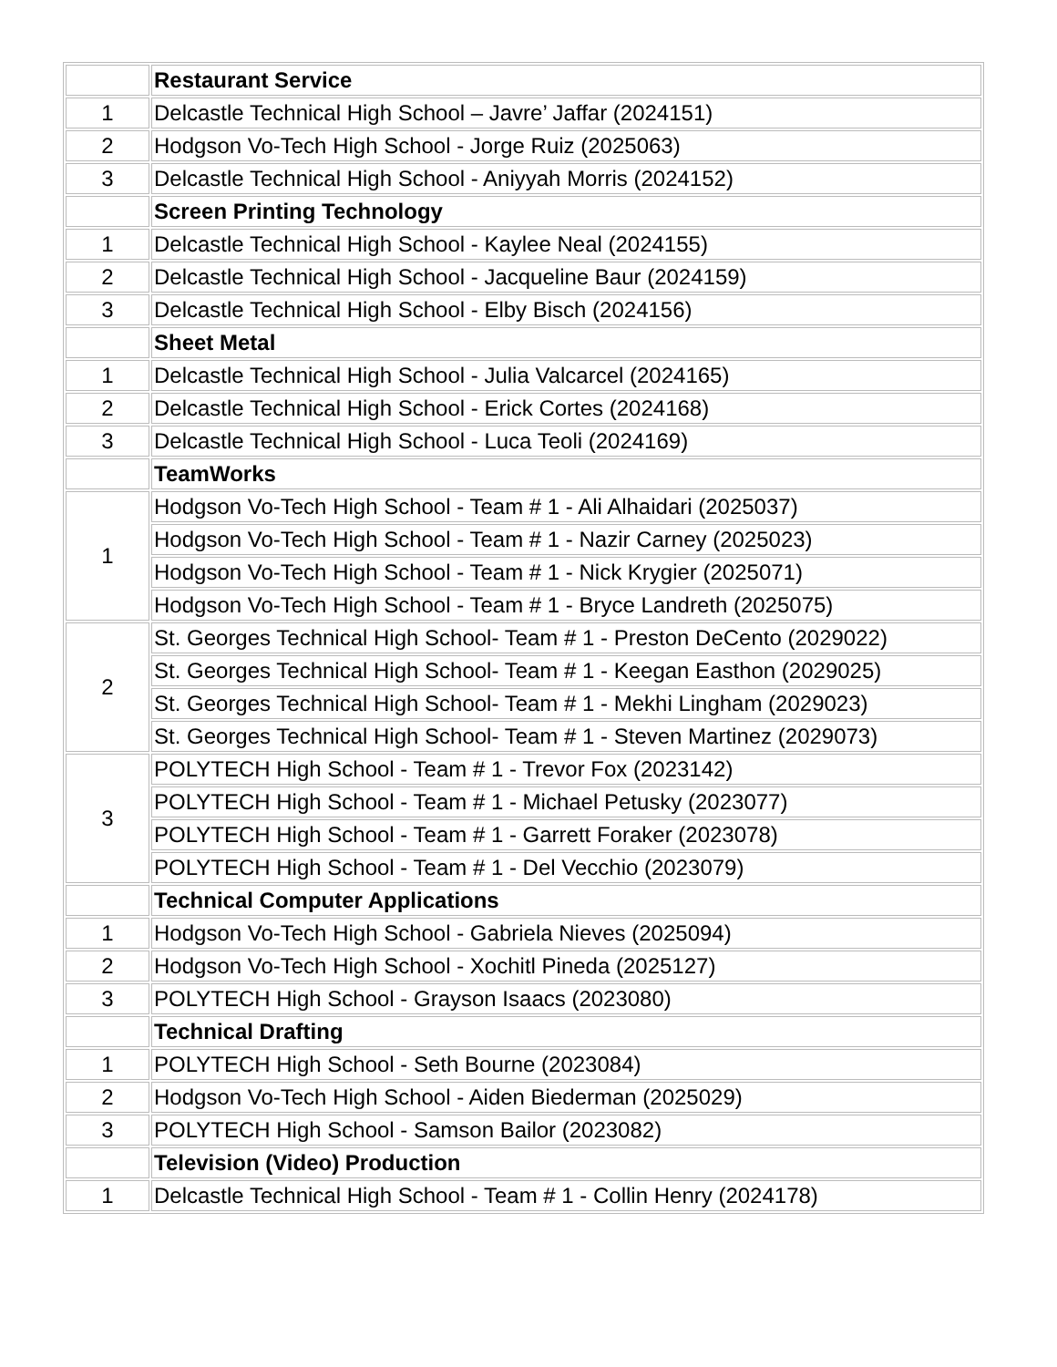| | Restaurant Service |
| 1 | Delcastle Technical High School – Javre’ Jaffar (2024151) |
| 2 | Hodgson Vo-Tech High School - Jorge Ruiz (2025063) |
| 3 | Delcastle Technical High School - Aniyyah Morris (2024152) |
| | Screen Printing Technology |
| 1 | Delcastle Technical High School - Kaylee Neal (2024155) |
| 2 | Delcastle Technical High School - Jacqueline Baur (2024159) |
| 3 | Delcastle Technical High School - Elby Bisch (2024156) |
| | Sheet Metal |
| 1 | Delcastle Technical High School - Julia Valcarcel (2024165) |
| 2 | Delcastle Technical High School - Erick Cortes (2024168) |
| 3 | Delcastle Technical High School - Luca Teoli (2024169) |
| | TeamWorks |
| 1 | Hodgson Vo-Tech High School - Team # 1 - Ali Alhaidari (2025037) |
| | Hodgson Vo-Tech High School - Team # 1 - Nazir Carney (2025023) |
| | Hodgson Vo-Tech High School - Team # 1 - Nick Krygier (2025071) |
| | Hodgson Vo-Tech High School - Team # 1 - Bryce Landreth (2025075) |
| 2 | St. Georges Technical High School- Team # 1 - Preston DeCento (2029022) |
| | St. Georges Technical High School- Team # 1 - Keegan Easthon (2029025) |
| | St. Georges Technical High School- Team # 1 - Mekhi Lingham (2029023) |
| | St. Georges Technical High School- Team # 1 - Steven Martinez (2029073) |
| 3 | POLYTECH High School - Team # 1 - Trevor Fox (2023142) |
| | POLYTECH High School - Team # 1 - Michael Petusky (2023077) |
| | POLYTECH High School - Team # 1 - Garrett Foraker (2023078) |
| | POLYTECH High School - Team # 1 - Del Vecchio (2023079) |
| | Technical Computer Applications |
| 1 | Hodgson Vo-Tech High School - Gabriela Nieves (2025094) |
| 2 | Hodgson Vo-Tech High School - Xochitl Pineda (2025127) |
| 3 | POLYTECH High School - Grayson Isaacs (2023080) |
| | Technical Drafting |
| 1 | POLYTECH High School - Seth Bourne (2023084) |
| 2 | Hodgson Vo-Tech High School - Aiden Biederman (2025029) |
| 3 | POLYTECH High School - Samson Bailor (2023082) |
| | Television (Video) Production |
| 1 | Delcastle Technical High School - Team # 1 - Collin Henry (2024178) |